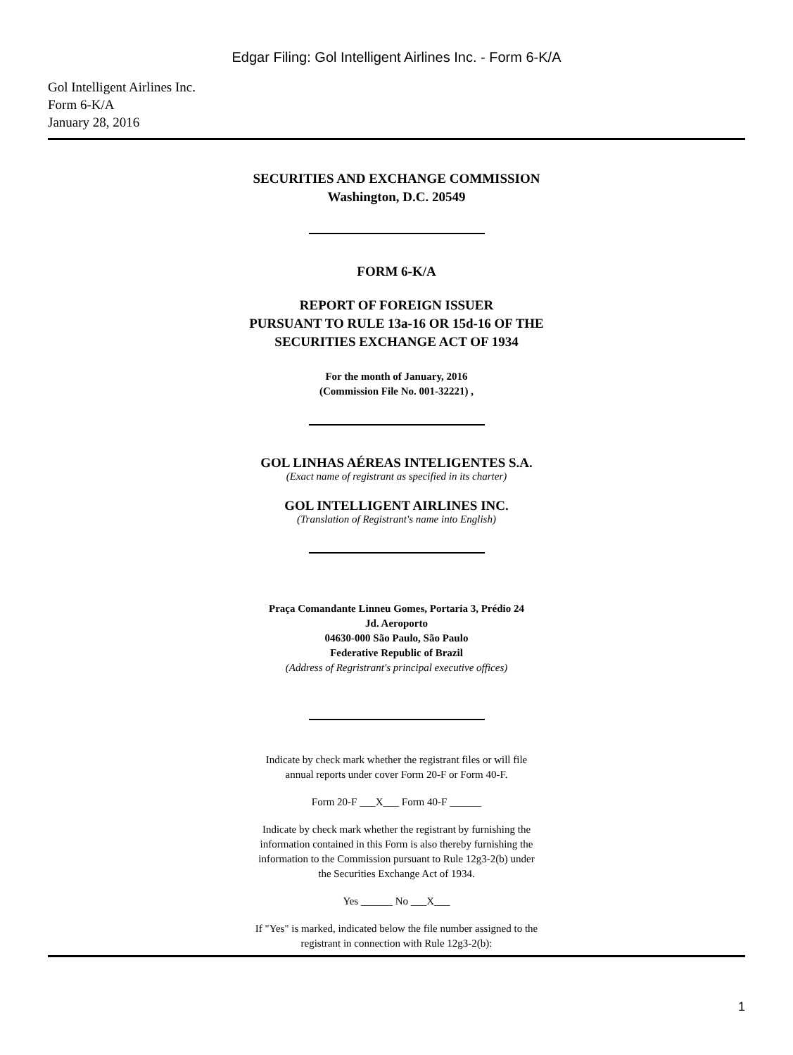Edgar Filing: Gol Intelligent Airlines Inc. - Form 6-K/A
Gol Intelligent Airlines Inc.
Form 6-K/A
January 28, 2016
SECURITIES AND EXCHANGE COMMISSION
Washington, D.C. 20549
FORM 6-K/A
REPORT OF FOREIGN ISSUER
PURSUANT TO RULE 13a-16 OR 15d-16 OF THE
SECURITIES EXCHANGE ACT OF 1934
For the month of January, 2016
(Commission File No. 001-32221) ,
GOL LINHAS AÉREAS INTELIGENTES S.A.
(Exact name of registrant as specified in its charter)
GOL INTELLIGENT AIRLINES INC.
(Translation of Registrant's name into English)
Praça Comandante Linneu Gomes, Portaria 3, Prédio 24
Jd. Aeroporto
04630-000 São Paulo, São Paulo
Federative Republic of Brazil
(Address of Regristrant's principal executive offices)
Indicate by check mark whether the registrant files or will file
annual reports under cover Form 20-F or Form 40-F.
Form 20-F ___X___ Form 40-F ______
Indicate by check mark whether the registrant by furnishing the
information contained in this Form is also thereby furnishing the
information to the Commission pursuant to Rule 12g3-2(b) under
the Securities Exchange Act of 1934.
Yes ______ No ___X___
If "Yes" is marked, indicated below the file number assigned to the
registrant in connection with Rule 12g3-2(b):
1